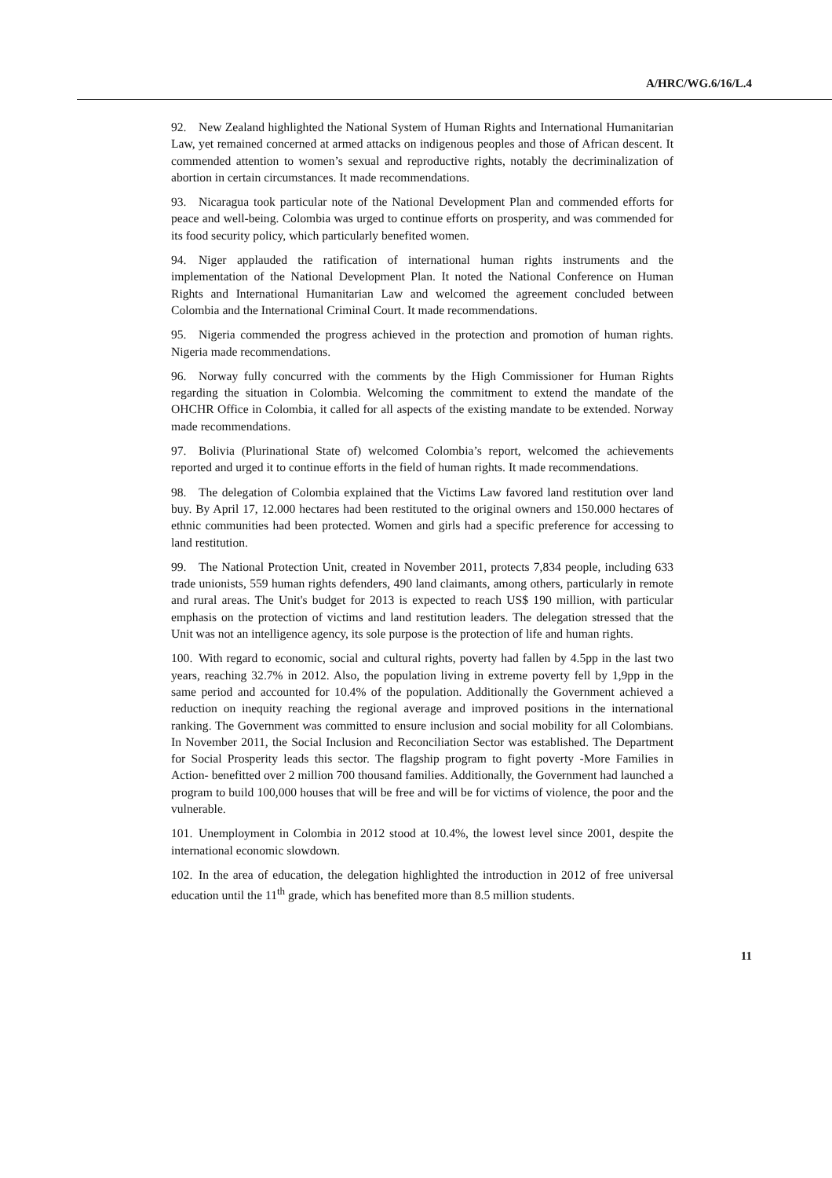A/HRC/WG.6/16/L.4
92. New Zealand highlighted the National System of Human Rights and International Humanitarian Law, yet remained concerned at armed attacks on indigenous peoples and those of African descent. It commended attention to women’s sexual and reproductive rights, notably the decriminalization of abortion in certain circumstances. It made recommendations.
93. Nicaragua took particular note of the National Development Plan and commended efforts for peace and well-being. Colombia was urged to continue efforts on prosperity, and was commended for its food security policy, which particularly benefited women.
94. Niger applauded the ratification of international human rights instruments and the implementation of the National Development Plan. It noted the National Conference on Human Rights and International Humanitarian Law and welcomed the agreement concluded between Colombia and the International Criminal Court. It made recommendations.
95. Nigeria commended the progress achieved in the protection and promotion of human rights. Nigeria made recommendations.
96. Norway fully concurred with the comments by the High Commissioner for Human Rights regarding the situation in Colombia. Welcoming the commitment to extend the mandate of the OHCHR Office in Colombia, it called for all aspects of the existing mandate to be extended. Norway made recommendations.
97. Bolivia (Plurinational State of) welcomed Colombia’s report, welcomed the achievements reported and urged it to continue efforts in the field of human rights. It made recommendations.
98. The delegation of Colombia explained that the Victims Law favored land restitution over land buy. By April 17, 12.000 hectares had been restituted to the original owners and 150.000 hectares of ethnic communities had been protected. Women and girls had a specific preference for accessing to land restitution.
99. The National Protection Unit, created in November 2011, protects 7,834 people, including 633 trade unionists, 559 human rights defenders, 490 land claimants, among others, particularly in remote and rural areas. The Unit's budget for 2013 is expected to reach US$ 190 million, with particular emphasis on the protection of victims and land restitution leaders. The delegation stressed that the Unit was not an intelligence agency, its sole purpose is the protection of life and human rights.
100. With regard to economic, social and cultural rights, poverty had fallen by 4.5pp in the last two years, reaching 32.7% in 2012. Also, the population living in extreme poverty fell by 1,9pp in the same period and accounted for 10.4% of the population. Additionally the Government achieved a reduction on inequity reaching the regional average and improved positions in the international ranking. The Government was committed to ensure inclusion and social mobility for all Colombians. In November 2011, the Social Inclusion and Reconciliation Sector was established. The Department for Social Prosperity leads this sector. The flagship program to fight poverty -More Families in Action- benefitted over 2 million 700 thousand families. Additionally, the Government had launched a program to build 100,000 houses that will be free and will be for victims of violence, the poor and the vulnerable.
101. Unemployment in Colombia in 2012 stood at 10.4%, the lowest level since 2001, despite the international economic slowdown.
102. In the area of education, the delegation highlighted the introduction in 2012 of free universal education until the 11<sup>th</sup> grade, which has benefited more than 8.5 million students.
11